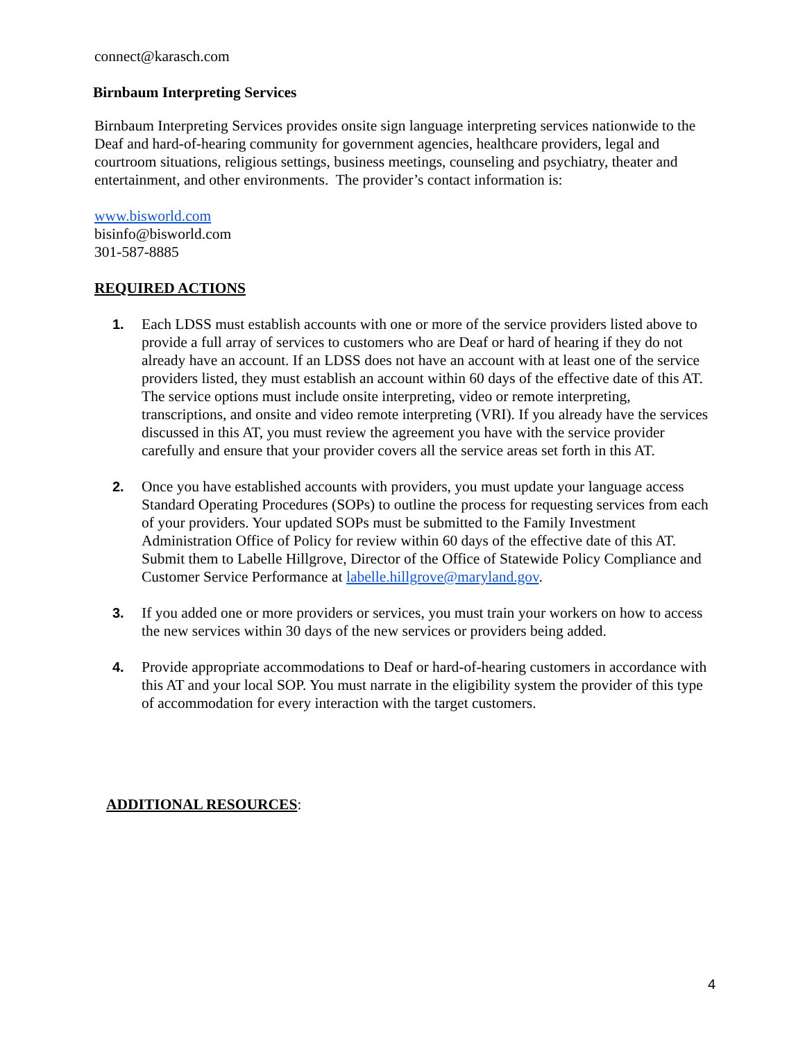connect@karasch.com
Birnbaum Interpreting Services
Birnbaum Interpreting Services provides onsite sign language interpreting services nationwide to the Deaf and hard-of-hearing community for government agencies, healthcare providers, legal and courtroom situations, religious settings, business meetings, counseling and psychiatry, theater and entertainment, and other environments. The provider’s contact information is:
www.bisworld.com
bisinfo@bisworld.com
301-587-8885
REQUIRED ACTIONS
1. Each LDSS must establish accounts with one or more of the service providers listed above to provide a full array of services to customers who are Deaf or hard of hearing if they do not already have an account. If an LDSS does not have an account with at least one of the service providers listed, they must establish an account within 60 days of the effective date of this AT. The service options must include onsite interpreting, video or remote interpreting, transcriptions, and onsite and video remote interpreting (VRI). If you already have the services discussed in this AT, you must review the agreement you have with the service provider carefully and ensure that your provider covers all the service areas set forth in this AT.
2. Once you have established accounts with providers, you must update your language access Standard Operating Procedures (SOPs) to outline the process for requesting services from each of your providers. Your updated SOPs must be submitted to the Family Investment Administration Office of Policy for review within 60 days of the effective date of this AT. Submit them to Labelle Hillgrove, Director of the Office of Statewide Policy Compliance and Customer Service Performance at labelle.hillgrove@maryland.gov.
3. If you added one or more providers or services, you must train your workers on how to access the new services within 30 days of the new services or providers being added.
4. Provide appropriate accommodations to Deaf or hard-of-hearing customers in accordance with this AT and your local SOP. You must narrate in the eligibility system the provider of this type of accommodation for every interaction with the target customers.
ADDITIONAL RESOURCES:
4